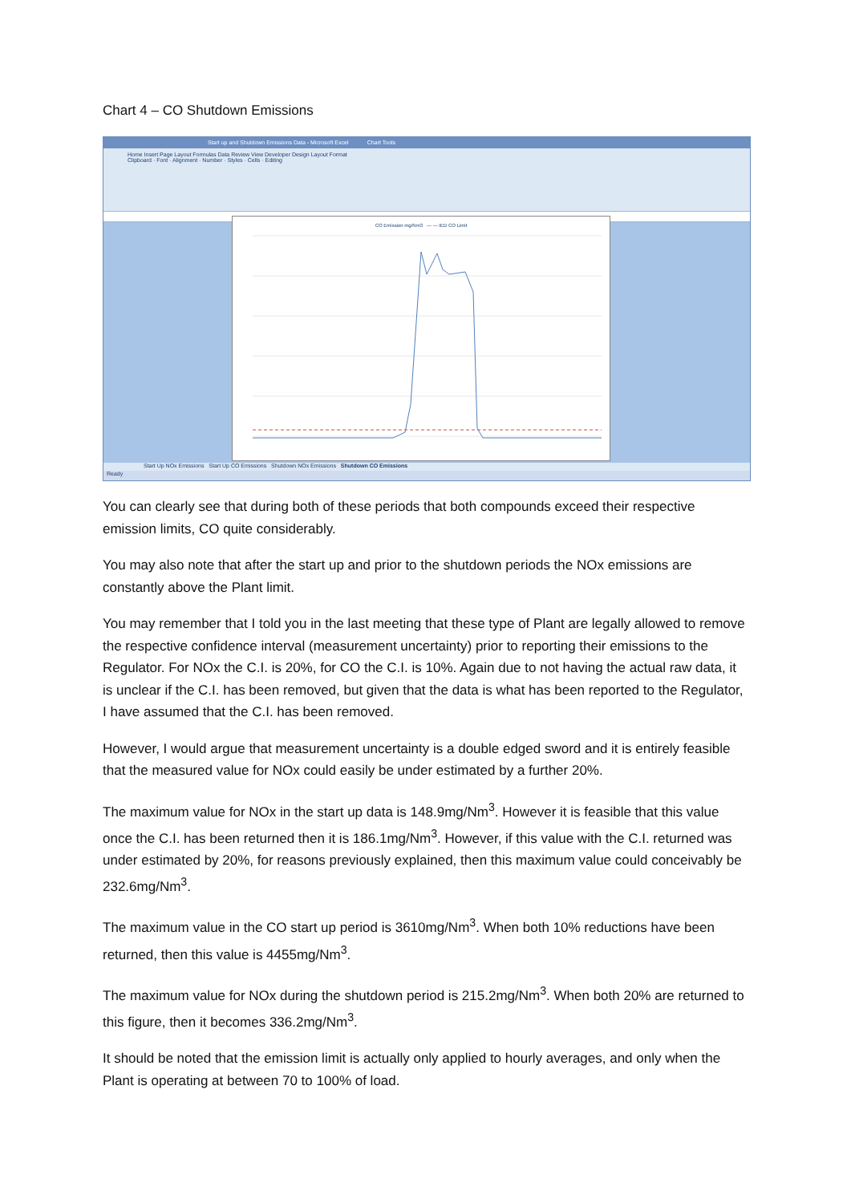Chart 4 – CO Shutdown Emissions
Start up and Shutdown Emissions Data - Microsoft Excel Chart Tools
Home Insert Page Layout Formulas Data Review View Developer Design Layout Format
Clipboard · Font · Alignment · Number · Styles · Cells · Editing
CO Emission mg/Nm3 — — IED CO Limit
Start Up NOx Emissions Start Up CO Emissions Shutdown NOx Emissions Shutdown CO Emissions
Ready
You can clearly see that during both of these periods that both compounds exceed their respective emission limits, CO quite considerably.
You may also note that after the start up and prior to the shutdown periods the NOx emissions are constantly above the Plant limit.
You may remember that I told you in the last meeting that these type of Plant are legally allowed to remove the respective confidence interval (measurement uncertainty) prior to reporting their emissions to the Regulator. For NOx the C.I. is 20%, for CO the C.I. is 10%. Again due to not having the actual raw data, it is unclear if the C.I. has been removed, but given that the data is what has been reported to the Regulator, I have assumed that the C.I. has been removed.
However, I would argue that measurement uncertainty is a double edged sword and it is entirely feasible that the measured value for NOx could easily be under estimated by a further 20%.
The maximum value for NOx in the start up data is 148.9mg/Nm<sup>3</sup>. However it is feasible that this value once the C.I. has been returned then it is 186.1mg/Nm<sup>3</sup>. However, if this value with the C.I. returned was under estimated by 20%, for reasons previously explained, then this maximum value could conceivably be 232.6mg/Nm<sup>3</sup>.
The maximum value in the CO start up period is 3610mg/Nm<sup>3</sup>. When both 10% reductions have been returned, then this value is 4455mg/Nm<sup>3</sup>.
The maximum value for NOx during the shutdown period is 215.2mg/Nm<sup>3</sup>. When both 20% are returned to this figure, then it becomes 336.2mg/Nm<sup>3</sup>.
It should be noted that the emission limit is actually only applied to hourly averages, and only when the Plant is operating at between 70 to 100% of load.